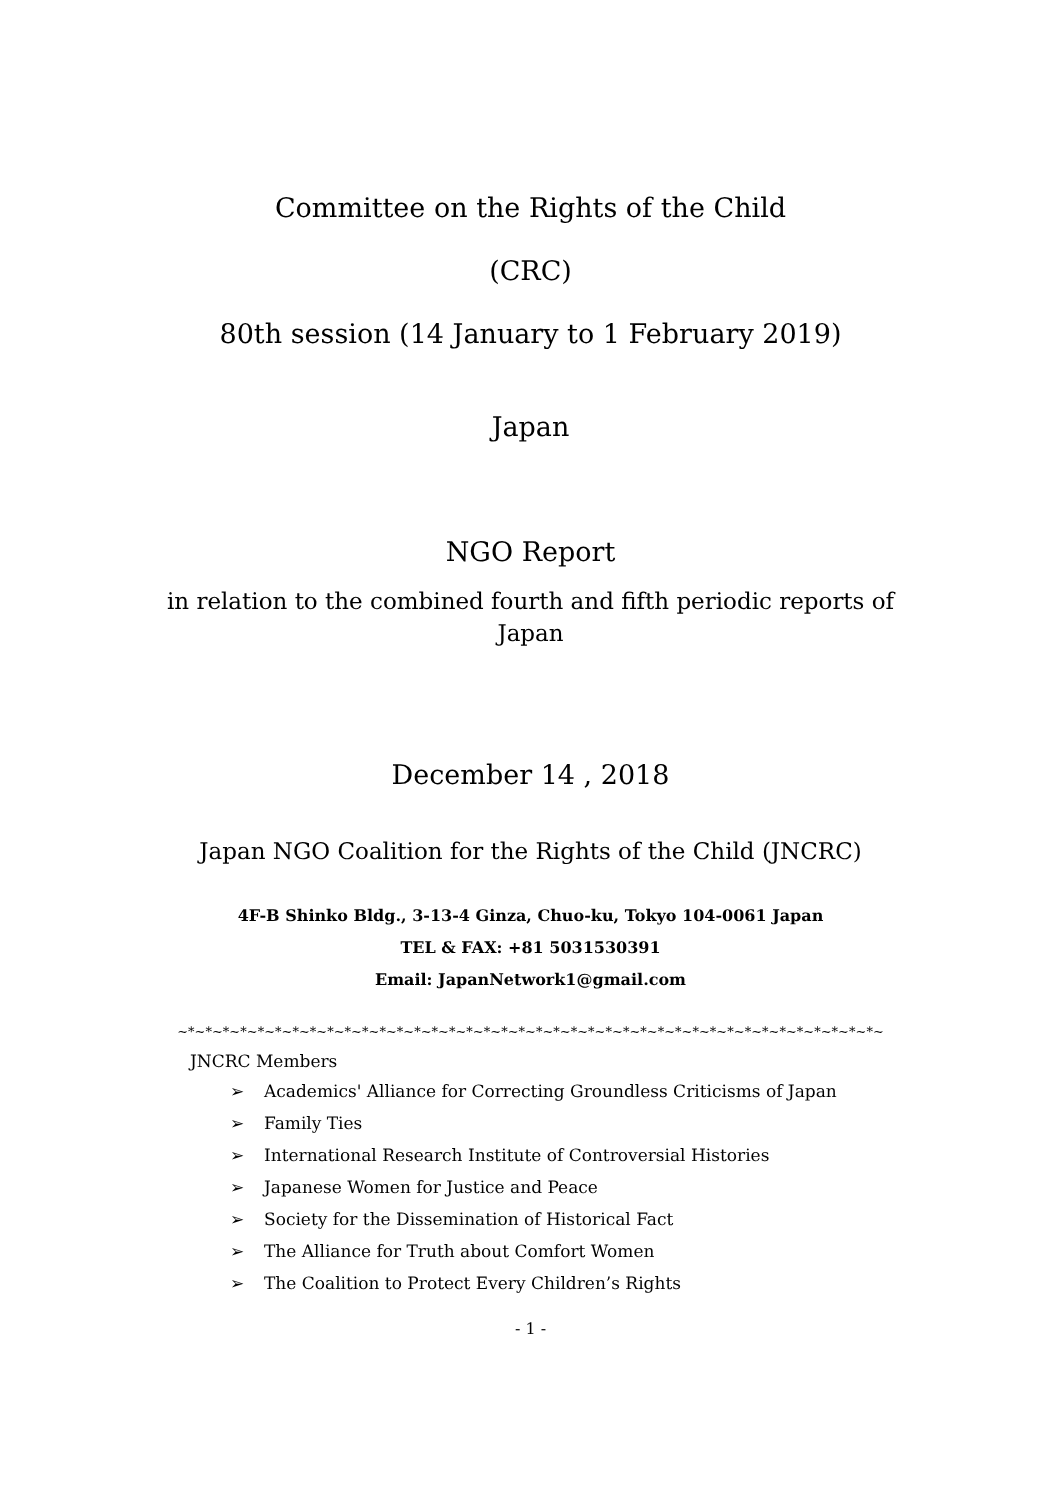Committee on the Rights of the Child
(CRC)
80th session (14 January to 1 February 2019)
Japan
NGO Report
in relation to the combined fourth and fifth periodic reports of
Japan
December 14 , 2018
Japan NGO Coalition for the Rights of the Child (JNCRC)
4F-B Shinko Bldg., 3-13-4 Ginza, Chuo-ku, Tokyo 104-0061 Japan
TEL & FAX: +81 5031530391
Email: JapanNetwork1@gmail.com
~*~*~*~*~*~*~*~*~*~*~*~*~*~*~*~*~*~*~*~*~*~*~*~*~*~*~*~*~*~*~*~*~*~*~*~*~*~*~*~*~
JNCRC Members
➢ Academics' Alliance for Correcting Groundless Criticisms of Japan
➢ Family Ties
➢ International Research Institute of Controversial Histories
➢ Japanese Women for Justice and Peace
➢ Society for the Dissemination of Historical Fact
➢ The Alliance for Truth about Comfort Women
➢ The Coalition to Protect Every Children’s Rights
- 1 -